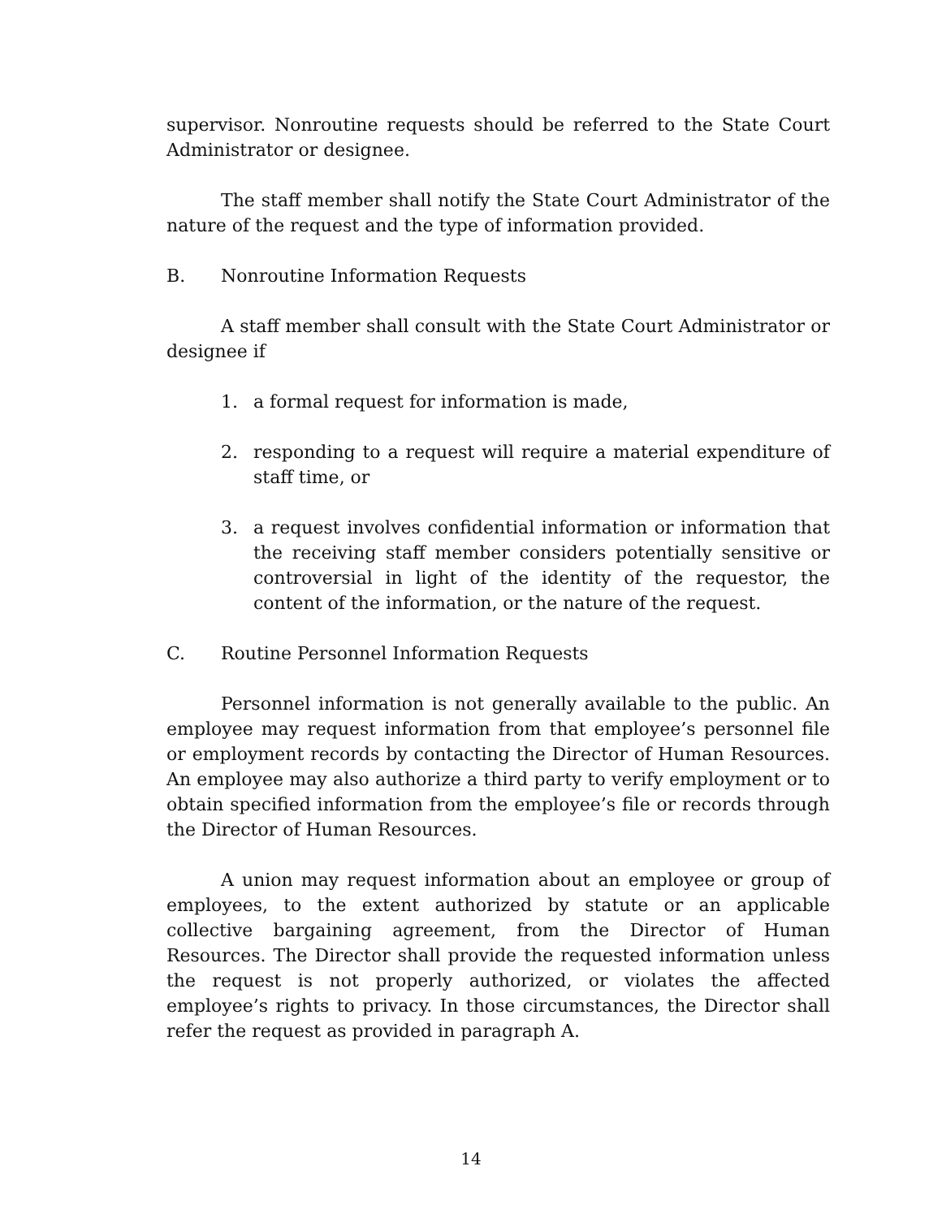supervisor. Nonroutine requests should be referred to the State Court Administrator or designee.
The staff member shall notify the State Court Administrator of the nature of the request and the type of information provided.
B. Nonroutine Information Requests
A staff member shall consult with the State Court Administrator or designee if
1. a formal request for information is made,
2. responding to a request will require a material expenditure of staff time, or
3. a request involves confidential information or information that the receiving staff member considers potentially sensitive or controversial in light of the identity of the requestor, the content of the information, or the nature of the request.
C. Routine Personnel Information Requests
Personnel information is not generally available to the public. An employee may request information from that employee’s personnel file or employment records by contacting the Director of Human Resources. An employee may also authorize a third party to verify employment or to obtain specified information from the employee’s file or records through the Director of Human Resources.
A union may request information about an employee or group of employees, to the extent authorized by statute or an applicable collective bargaining agreement, from the Director of Human Resources. The Director shall provide the requested information unless the request is not properly authorized, or violates the affected employee’s rights to privacy. In those circumstances, the Director shall refer the request as provided in paragraph A.
14